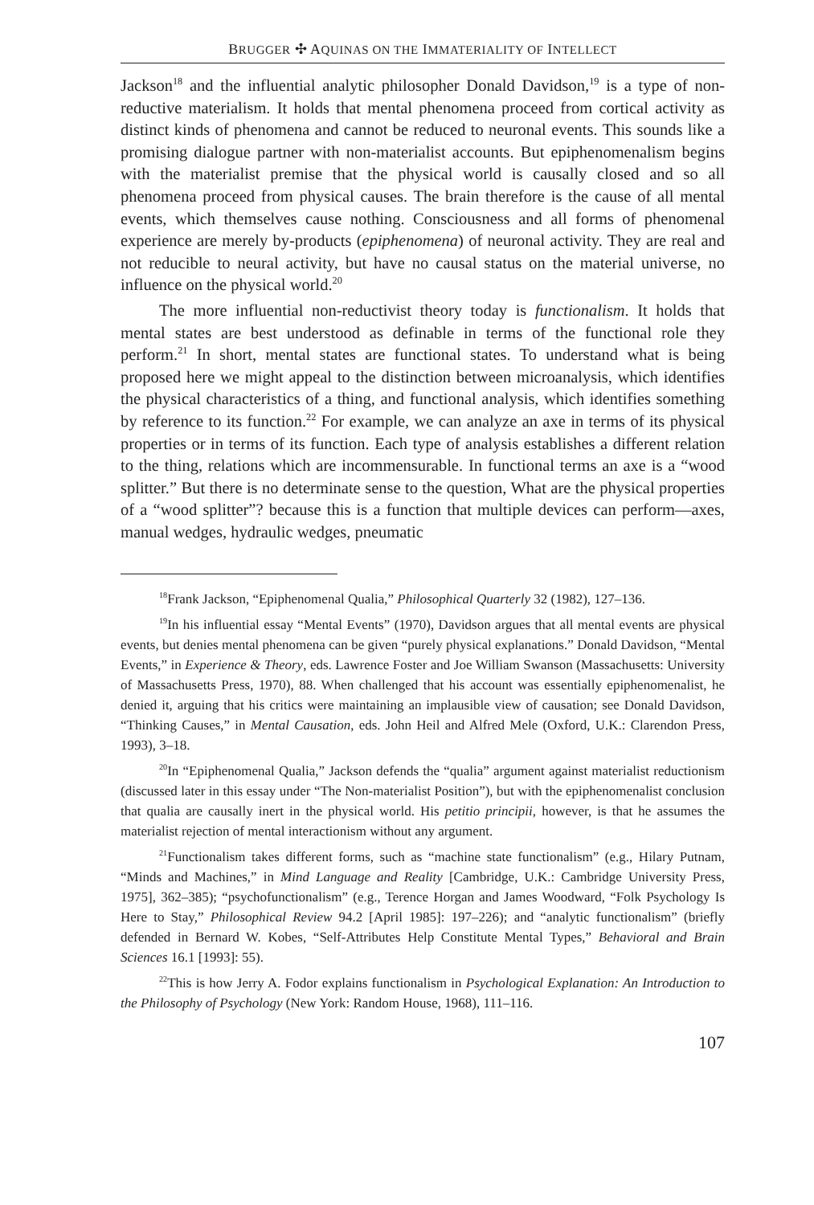BRUGGER ✣ AQUINAS ON THE IMMATERIALITY OF INTELLECT
Jackson<sup>18</sup> and the influential analytic philosopher Donald Davidson,<sup>19</sup> is a type of non-reductive materialism. It holds that mental phenomena proceed from cortical activity as distinct kinds of phenomena and cannot be reduced to neuronal events. This sounds like a promising dialogue partner with non-materialist accounts. But epiphenomenalism begins with the materialist premise that the physical world is causally closed and so all phenomena proceed from physical causes. The brain therefore is the cause of all mental events, which themselves cause nothing. Consciousness and all forms of phenomenal experience are merely by-products (epiphenomena) of neuronal activity. They are real and not reducible to neural activity, but have no causal status on the material universe, no influence on the physical world.<sup>20</sup>
The more influential non-reductivist theory today is functionalism. It holds that mental states are best understood as definable in terms of the functional role they perform.<sup>21</sup> In short, mental states are functional states. To understand what is being proposed here we might appeal to the distinction between microanalysis, which identifies the physical characteristics of a thing, and functional analysis, which identifies something by reference to its function.<sup>22</sup> For example, we can analyze an axe in terms of its physical properties or in terms of its function. Each type of analysis establishes a different relation to the thing, relations which are incommensurable. In functional terms an axe is a “wood splitter.” But there is no determinate sense to the question, What are the physical properties of a “wood splitter”? because this is a function that multiple devices can perform—axes, manual wedges, hydraulic wedges, pneumatic
<sup>18</sup> Frank Jackson, “Epiphenomenal Qualia,” Philosophical Quarterly 32 (1982), 127–136.
<sup>19</sup> In his influential essay “Mental Events” (1970), Davidson argues that all mental events are physical events, but denies mental phenomena can be given “purely physical explanations.” Donald Davidson, “Mental Events,” in Experience & Theory, eds. Lawrence Foster and Joe William Swanson (Massachusetts: University of Massachusetts Press, 1970), 88. When challenged that his account was essentially epiphenomenalist, he denied it, arguing that his critics were maintaining an implausible view of causation; see Donald Davidson, “Thinking Causes,” in Mental Causation, eds. John Heil and Alfred Mele (Oxford, U.K.: Clarendon Press, 1993), 3–18.
<sup>20</sup> In “Epiphenomenal Qualia,” Jackson defends the “qualia” argument against materialist reductionism (discussed later in this essay under “The Non-materialist Position”), but with the epiphenomenalist conclusion that qualia are causally inert in the physical world. His petitio principii, however, is that he assumes the materialist rejection of mental interactionism without any argument.
<sup>21</sup> Functionalism takes different forms, such as “machine state functionalism” (e.g., Hilary Putnam, “Minds and Machines,” in Mind Language and Reality [Cambridge, U.K.: Cambridge University Press, 1975], 362–385); “psychofunctionalism” (e.g., Terence Horgan and James Woodward, “Folk Psychology Is Here to Stay,” Philosophical Review 94.2 [April 1985]: 197–226); and “analytic functionalism” (briefly defended in Bernard W. Kobes, “Self-Attributes Help Constitute Mental Types,” Behavioral and Brain Sciences 16.1 [1993]: 55).
<sup>22</sup> This is how Jerry A. Fodor explains functionalism in Psychological Explanation: An Introduction to the Philosophy of Psychology (New York: Random House, 1968), 111–116.
107